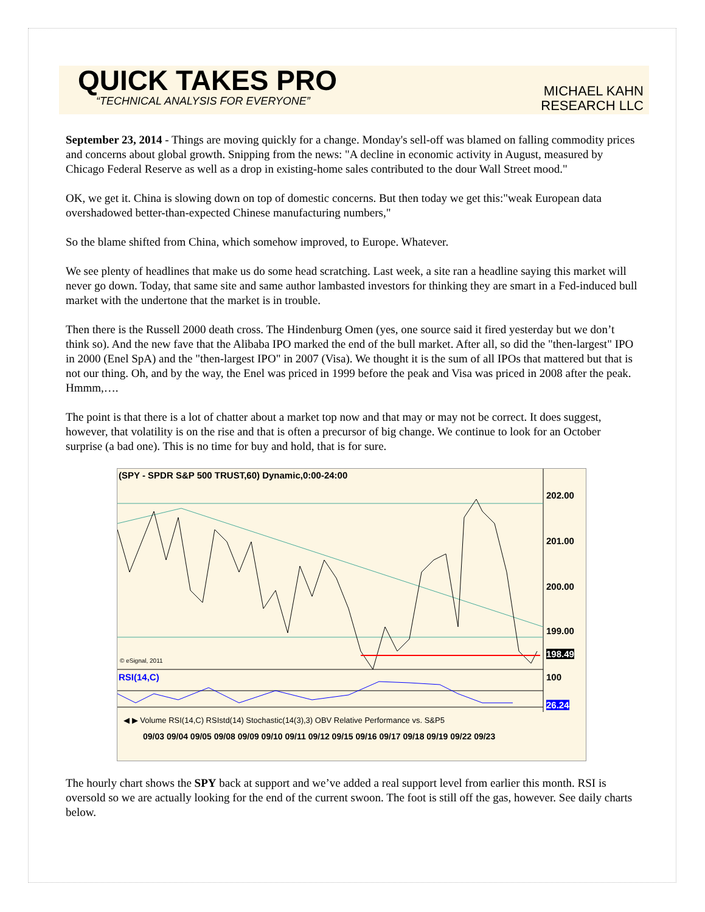QUICK TAKES PRO
“TECHNICAL ANALYSIS FOR EVERYONE”
MICHAEL KAHN
RESEARCH LLC
September 23, 2014 - Things are moving quickly for a change. Monday's sell-off was blamed on falling commodity prices and concerns about global growth. Snipping from the news: "A decline in economic activity in August, measured by Chicago Federal Reserve as well as a drop in existing-home sales contributed to the dour Wall Street mood."
OK, we get it. China is slowing down on top of domestic concerns. But then today we get this:"weak European data overshadowed better-than-expected Chinese manufacturing numbers,"
So the blame shifted from China, which somehow improved, to Europe. Whatever.
We see plenty of headlines that make us do some head scratching. Last week, a site ran a headline saying this market will never go down. Today, that same site and same author lambasted investors for thinking they are smart in a Fed-induced bull market with the undertone that the market is in trouble.
Then there is the Russell 2000 death cross. The Hindenburg Omen (yes, one source said it fired yesterday but we don’t think so). And the new fave that the Alibaba IPO marked the end of the bull market. After all, so did the "then-largest" IPO in 2000 (Enel SpA) and the "then-largest IPO" in 2007 (Visa). We thought it is the sum of all IPOs that mattered but that is not our thing. Oh, and by the way, the Enel was priced in 1999 before the peak and Visa was priced in 2008 after the peak. Hmmm,….
The point is that there is a lot of chatter about a market top now and that may or may not be correct. It does suggest, however, that volatility is on the rise and that is often a precursor of big change. We continue to look for an October surprise (a bad one). This is no time for buy and hold, that is for sure.
(SPY - SPDR S&P 500 TRUST,60) Dynamic,0:00-24:00
202.00
201.00
200.00
199.00
198.49
© eSignal, 2011
RSI(14,C) 100
26.24
◀ ▶ Volume RSI(14,C) RSIstd(14) Stochastic(14(3),3) OBV Relative Performance vs. S&P5
09/03 09/04 09/05 09/08 09/09 09/10 09/11 09/12 09/15 09/16 09/17 09/18 09/19 09/22 09/23
The hourly chart shows the SPY back at support and we’ve added a real support level from earlier this month. RSI is oversold so we are actually looking for the end of the current swoon. The foot is still off the gas, however. See daily charts below.